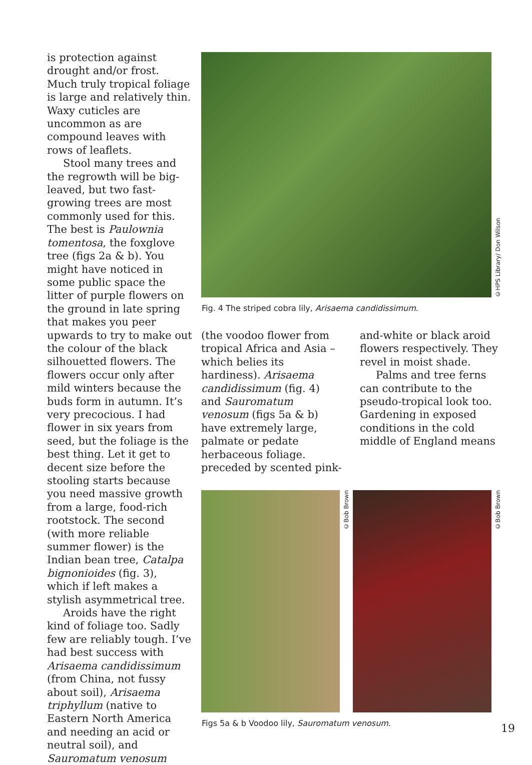is protection against drought and/or frost. Much truly tropical foliage is large and relatively thin. Waxy cuticles are uncommon as are compound leaves with rows of leaflets.
Stool many trees and the regrowth will be big-leaved, but two fast-growing trees are most commonly used for this. The best is Paulownia tomentosa, the foxglove tree (figs 2a & b). You might have noticed in some public space the litter of purple flowers on the ground in late spring that makes you peer upwards to try to make out the colour of the black silhouetted flowers. The flowers occur only after mild winters because the buds form in autumn. It’s very precocious. I had flower in six years from seed, but the foliage is the best thing. Let it get to decent size before the stooling starts because you need massive growth from a large, food-rich rootstock. The second (with more reliable summer flower) is the Indian bean tree, Catalpa bignonioides (fig. 3), which if left makes a stylish asymmetrical tree.
Aroids have the right kind of foliage too. Sadly few are reliably tough. I’ve had best success with Arisaema candidissimum (from China, not fussy about soil), Arisaema triphyllum (native to Eastern North America and needing an acid or neutral soil), and Sauromatum venosum
©HPS Library/ Don Wilson
Fig. 4 The striped cobra lily, Arisaema candidissimum.
(the voodoo flower from tropical Africa and Asia – which belies its hardiness). Arisaema candidissimum (fig. 4) and Sauromatum venosum (figs 5a & b) have extremely large, palmate or pedate herbaceous foliage. preceded by scented pink-
and-white or black aroid flowers respectively. They revel in moist shade.
Palms and tree ferns can contribute to the pseudo-tropical look too. Gardening in exposed conditions in the cold middle of England means
©Bob Brown
©Bob Brown
Figs 5a & b Voodoo lily, Sauromatum venosum.
19